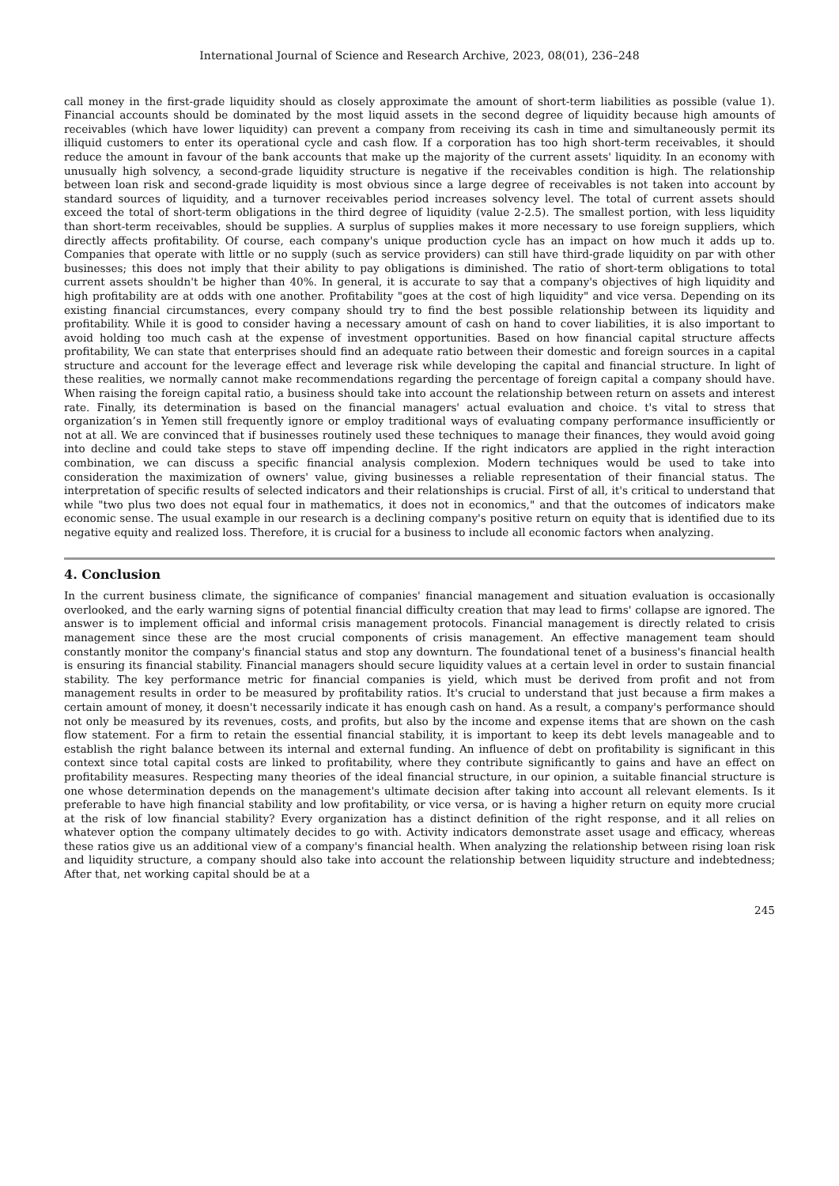International Journal of Science and Research Archive, 2023, 08(01), 236–248
call money in the first-grade liquidity should as closely approximate the amount of short-term liabilities as possible (value 1). Financial accounts should be dominated by the most liquid assets in the second degree of liquidity because high amounts of receivables (which have lower liquidity) can prevent a company from receiving its cash in time and simultaneously permit its illiquid customers to enter its operational cycle and cash flow. If a corporation has too high short-term receivables, it should reduce the amount in favour of the bank accounts that make up the majority of the current assets' liquidity. In an economy with unusually high solvency, a second-grade liquidity structure is negative if the receivables condition is high. The relationship between loan risk and second-grade liquidity is most obvious since a large degree of receivables is not taken into account by standard sources of liquidity, and a turnover receivables period increases solvency level. The total of current assets should exceed the total of short-term obligations in the third degree of liquidity (value 2-2.5). The smallest portion, with less liquidity than short-term receivables, should be supplies. A surplus of supplies makes it more necessary to use foreign suppliers, which directly affects profitability. Of course, each company's unique production cycle has an impact on how much it adds up to. Companies that operate with little or no supply (such as service providers) can still have third-grade liquidity on par with other businesses; this does not imply that their ability to pay obligations is diminished. The ratio of short-term obligations to total current assets shouldn't be higher than 40%. In general, it is accurate to say that a company's objectives of high liquidity and high profitability are at odds with one another. Profitability "goes at the cost of high liquidity" and vice versa. Depending on its existing financial circumstances, every company should try to find the best possible relationship between its liquidity and profitability. While it is good to consider having a necessary amount of cash on hand to cover liabilities, it is also important to avoid holding too much cash at the expense of investment opportunities. Based on how financial capital structure affects profitability, We can state that enterprises should find an adequate ratio between their domestic and foreign sources in a capital structure and account for the leverage effect and leverage risk while developing the capital and financial structure. In light of these realities, we normally cannot make recommendations regarding the percentage of foreign capital a company should have. When raising the foreign capital ratio, a business should take into account the relationship between return on assets and interest rate. Finally, its determination is based on the financial managers' actual evaluation and choice. t's vital to stress that organization’s in Yemen still frequently ignore or employ traditional ways of evaluating company performance insufficiently or not at all. We are convinced that if businesses routinely used these techniques to manage their finances, they would avoid going into decline and could take steps to stave off impending decline. If the right indicators are applied in the right interaction combination, we can discuss a specific financial analysis complexion. Modern techniques would be used to take into consideration the maximization of owners' value, giving businesses a reliable representation of their financial status. The interpretation of specific results of selected indicators and their relationships is crucial. First of all, it's critical to understand that while "two plus two does not equal four in mathematics, it does not in economics," and that the outcomes of indicators make economic sense. The usual example in our research is a declining company's positive return on equity that is identified due to its negative equity and realized loss. Therefore, it is crucial for a business to include all economic factors when analyzing.
4. Conclusion
In the current business climate, the significance of companies' financial management and situation evaluation is occasionally overlooked, and the early warning signs of potential financial difficulty creation that may lead to firms' collapse are ignored. The answer is to implement official and informal crisis management protocols. Financial management is directly related to crisis management since these are the most crucial components of crisis management. An effective management team should constantly monitor the company's financial status and stop any downturn. The foundational tenet of a business's financial health is ensuring its financial stability. Financial managers should secure liquidity values at a certain level in order to sustain financial stability. The key performance metric for financial companies is yield, which must be derived from profit and not from management results in order to be measured by profitability ratios. It's crucial to understand that just because a firm makes a certain amount of money, it doesn't necessarily indicate it has enough cash on hand. As a result, a company's performance should not only be measured by its revenues, costs, and profits, but also by the income and expense items that are shown on the cash flow statement. For a firm to retain the essential financial stability, it is important to keep its debt levels manageable and to establish the right balance between its internal and external funding. An influence of debt on profitability is significant in this context since total capital costs are linked to profitability, where they contribute significantly to gains and have an effect on profitability measures. Respecting many theories of the ideal financial structure, in our opinion, a suitable financial structure is one whose determination depends on the management's ultimate decision after taking into account all relevant elements. Is it preferable to have high financial stability and low profitability, or vice versa, or is having a higher return on equity more crucial at the risk of low financial stability? Every organization has a distinct definition of the right response, and it all relies on whatever option the company ultimately decides to go with. Activity indicators demonstrate asset usage and efficacy, whereas these ratios give us an additional view of a company's financial health. When analyzing the relationship between rising loan risk and liquidity structure, a company should also take into account the relationship between liquidity structure and indebtedness; After that, net working capital should be at a
245